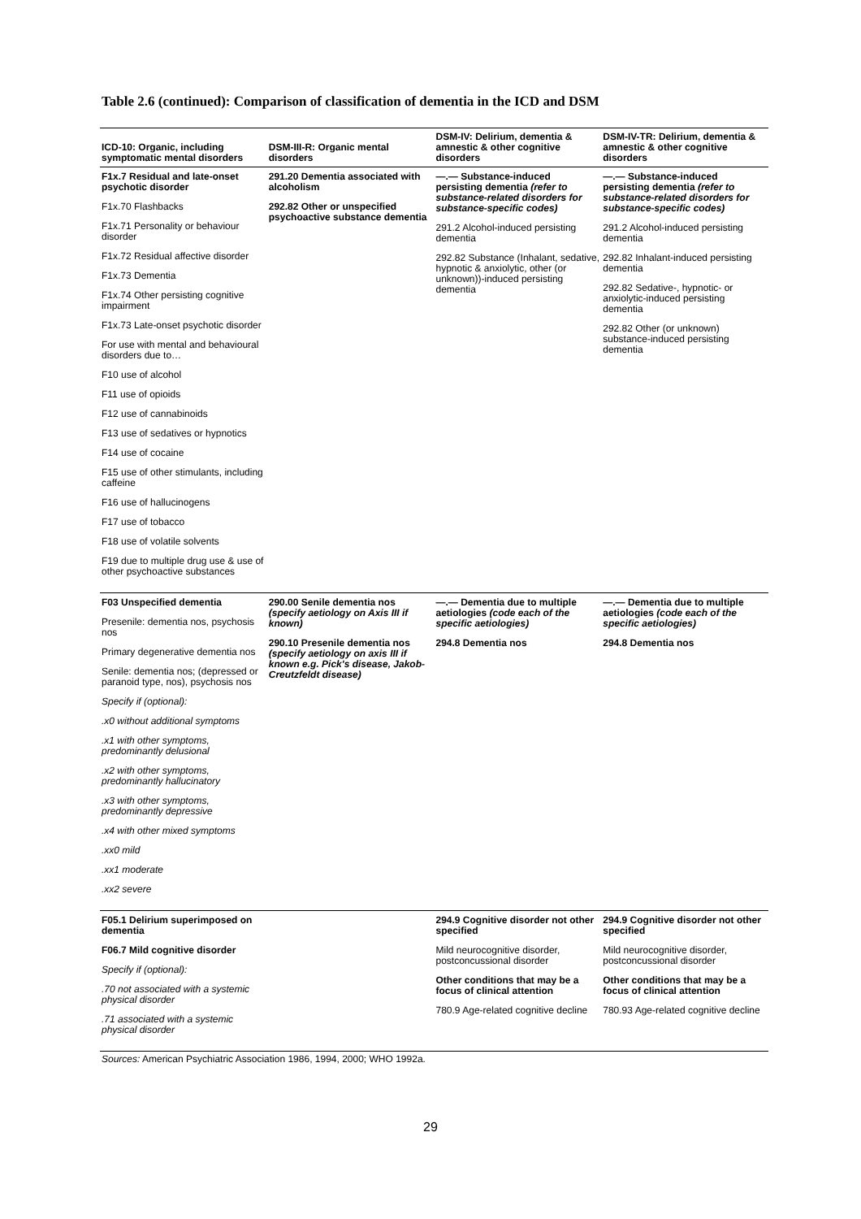Table 2.6 (continued): Comparison of classification of dementia in the ICD and DSM
| ICD-10: Organic, including symptomatic mental disorders | DSM-III-R: Organic mental disorders | DSM-IV: Delirium, dementia & amnestic & other cognitive disorders | DSM-IV-TR: Delirium, dementia & amnestic & other cognitive disorders |
| --- | --- | --- | --- |
| F1x.7 Residual and late-onset psychotic disorder F1x.70 Flashbacks F1x.71 Personality or behaviour disorder F1x.72 Residual affective disorder F1x.73 Dementia F1x.74 Other persisting cognitive impairment F1x.73 Late-onset psychotic disorder For use with mental and behavioural disorders due to… F10 use of alcohol F11 use of opioids F12 use of cannabinoids F13 use of sedatives or hypnotics F14 use of cocaine F15 use of other stimulants, including caffeine F16 use of hallucinogens F17 use of tobacco F18 use of volatile solvents F19 due to multiple drug use & use of other psychoactive substances | 291.20 Dementia associated with alcoholism 292.82 Other or unspecified psychoactive substance dementia | —.— Substance-induced persisting dementia (refer to substance-related disorders for substance-specific codes) 291.2 Alcohol-induced persisting dementia 292.82 Substance (Inhalant, sedative, hypnotic & anxiolytic, other (or unknown))-induced persisting dementia | —.— Substance-induced persisting dementia (refer to substance-related disorders for substance-specific codes) 291.2 Alcohol-induced persisting dementia 292.82 Inhalant-induced persisting dementia 292.82 Sedative-, hypnotic- or anxiolytic-induced persisting dementia 292.82 Other (or unknown) substance-induced persisting dementia |
| F03 Unspecified dementia Presenile: dementia nos, psychosis nos Primary degenerative dementia nos Senile: dementia nos; (depressed or paranoid type, nos), psychosis nos Specify if (optional): .x0 without additional symptoms .x1 with other symptoms, predominantly delusional .x2 with other symptoms, predominantly hallucinatory .x3 with other symptoms, predominantly depressive .x4 with other mixed symptoms .xx0 mild .xx1 moderate .xx2 severe | 290.00 Senile dementia nos (specify aetiology on Axis III if known) 290.10 Presenile dementia nos (specify aetiology on axis III if known e.g. Pick's disease, Jakob-Creutzfeldt disease) | —.— Dementia due to multiple aetiologies (code each of the specific aetiologies) 294.8 Dementia nos | —.— Dementia due to multiple aetiologies (code each of the specific aetiologies) 294.8 Dementia nos |
| F05.1 Delirium superimposed on dementia F06.7 Mild cognitive disorder Specify if (optional): .70 not associated with a systemic physical disorder .71 associated with a systemic physical disorder | | 294.9 Cognitive disorder not other specified Mild neurocognitive disorder, postconcussional disorder Other conditions that may be a focus of clinical attention 780.9 Age-related cognitive decline | 294.9 Cognitive disorder not other specified Mild neurocognitive disorder, postconcussional disorder Other conditions that may be a focus of clinical attention 780.93 Age-related cognitive decline |
Sources: American Psychiatric Association 1986, 1994, 2000; WHO 1992a.
29